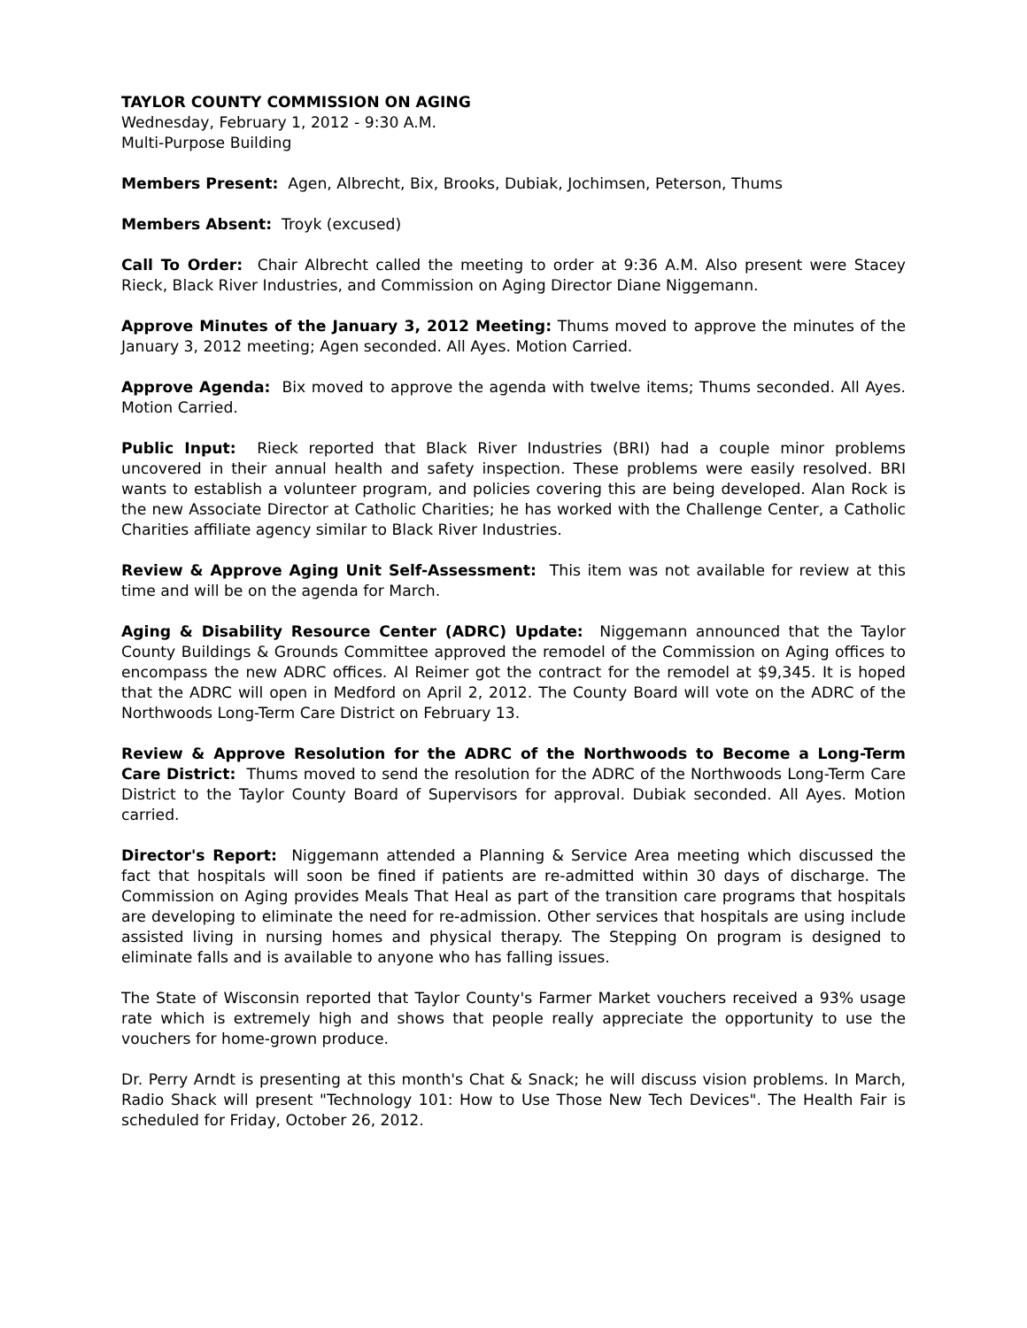TAYLOR COUNTY COMMISSION ON AGING
Wednesday, February 1, 2012 - 9:30 A.M.
Multi-Purpose Building
Members Present: Agen, Albrecht, Bix, Brooks, Dubiak, Jochimsen, Peterson, Thums
Members Absent: Troyk (excused)
Call To Order: Chair Albrecht called the meeting to order at 9:36 A.M. Also present were Stacey Rieck, Black River Industries, and Commission on Aging Director Diane Niggemann.
Approve Minutes of the January 3, 2012 Meeting: Thums moved to approve the minutes of the January 3, 2012 meeting; Agen seconded. All Ayes. Motion Carried.
Approve Agenda: Bix moved to approve the agenda with twelve items; Thums seconded. All Ayes. Motion Carried.
Public Input: Rieck reported that Black River Industries (BRI) had a couple minor problems uncovered in their annual health and safety inspection. These problems were easily resolved. BRI wants to establish a volunteer program, and policies covering this are being developed. Alan Rock is the new Associate Director at Catholic Charities; he has worked with the Challenge Center, a Catholic Charities affiliate agency similar to Black River Industries.
Review & Approve Aging Unit Self-Assessment: This item was not available for review at this time and will be on the agenda for March.
Aging & Disability Resource Center (ADRC) Update: Niggemann announced that the Taylor County Buildings & Grounds Committee approved the remodel of the Commission on Aging offices to encompass the new ADRC offices. Al Reimer got the contract for the remodel at $9,345. It is hoped that the ADRC will open in Medford on April 2, 2012. The County Board will vote on the ADRC of the Northwoods Long-Term Care District on February 13.
Review & Approve Resolution for the ADRC of the Northwoods to Become a Long-Term Care District: Thums moved to send the resolution for the ADRC of the Northwoods Long-Term Care District to the Taylor County Board of Supervisors for approval. Dubiak seconded. All Ayes. Motion carried.
Director's Report: Niggemann attended a Planning & Service Area meeting which discussed the fact that hospitals will soon be fined if patients are re-admitted within 30 days of discharge. The Commission on Aging provides Meals That Heal as part of the transition care programs that hospitals are developing to eliminate the need for re-admission. Other services that hospitals are using include assisted living in nursing homes and physical therapy. The Stepping On program is designed to eliminate falls and is available to anyone who has falling issues.
The State of Wisconsin reported that Taylor County's Farmer Market vouchers received a 93% usage rate which is extremely high and shows that people really appreciate the opportunity to use the vouchers for home-grown produce.
Dr. Perry Arndt is presenting at this month's Chat & Snack; he will discuss vision problems. In March, Radio Shack will present "Technology 101: How to Use Those New Tech Devices". The Health Fair is scheduled for Friday, October 26, 2012.